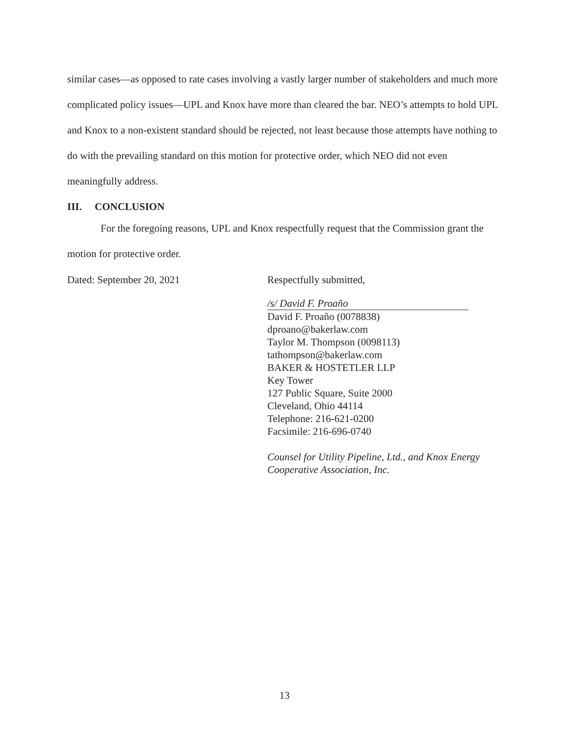similar cases—as opposed to rate cases involving a vastly larger number of stakeholders and much more complicated policy issues—UPL and Knox have more than cleared the bar. NEO’s attempts to hold UPL and Knox to a non-existent standard should be rejected, not least because those attempts have nothing to do with the prevailing standard on this motion for protective order, which NEO did not even meaningfully address.
III. CONCLUSION
For the foregoing reasons, UPL and Knox respectfully request that the Commission grant the motion for protective order.
Dated: September 20, 2021 Respectfully submitted,
/s/ David F. Proaño
David F. Proaño (0078838)
dproano@bakerlaw.com
Taylor M. Thompson (0098113)
tathompson@bakerlaw.com
BAKER & HOSTETLER LLP
Key Tower
127 Public Square, Suite 2000
Cleveland, Ohio 44114
Telephone: 216-621-0200
Facsimile: 216-696-0740
Counsel for Utility Pipeline, Ltd., and Knox Energy
Cooperative Association, Inc.
13